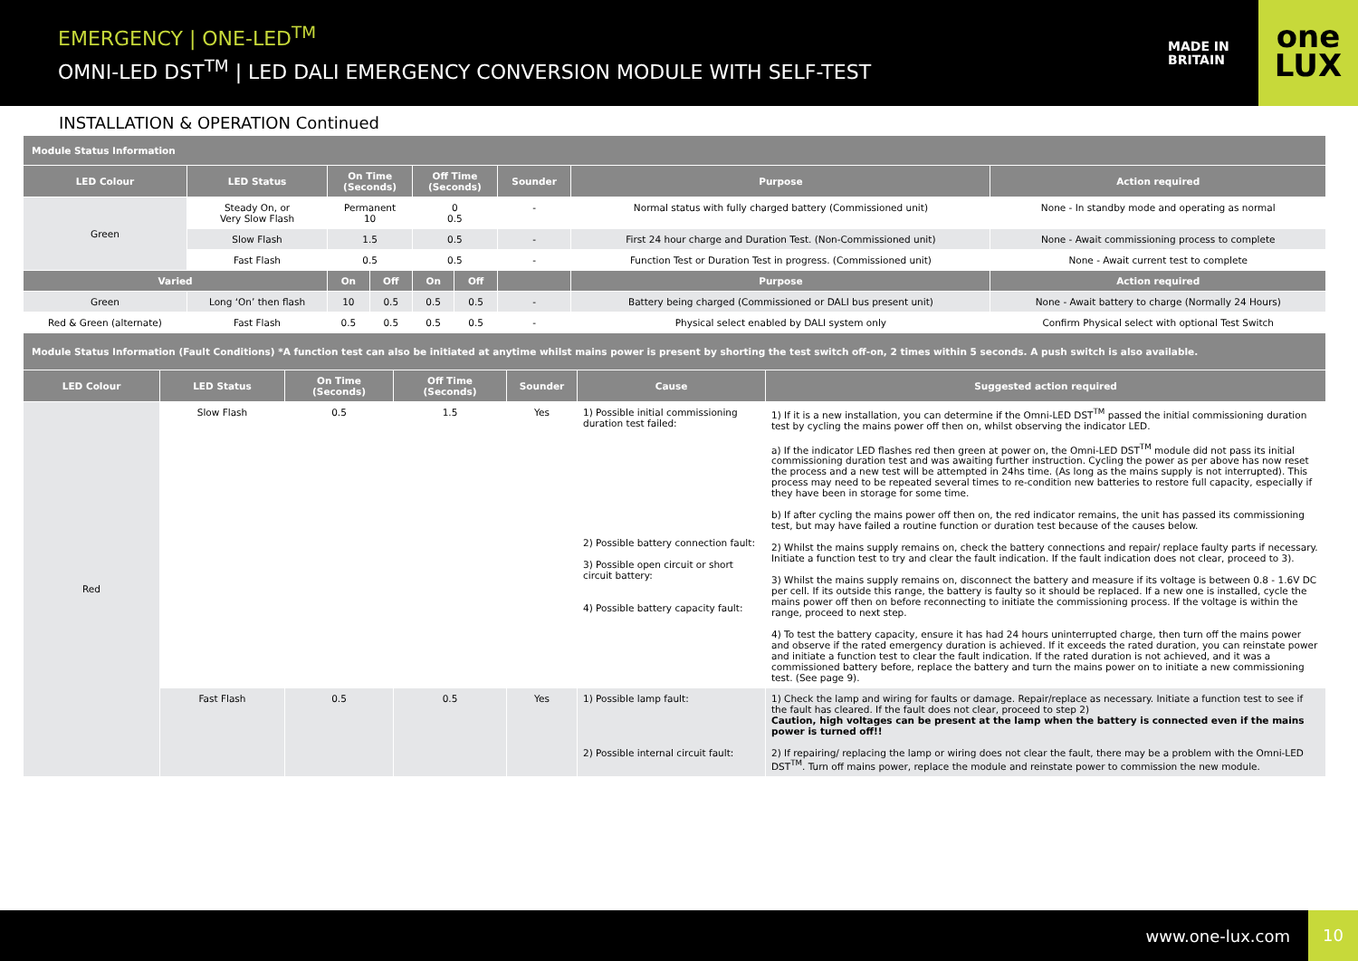EMERGENCY | ONE-LED<sup>TM</sup>
OMNI-LED DST<sup>TM</sup> | LED DALI EMERGENCY CONVERSION MODULE WITH SELF-TEST
MADE IN BRITAIN
one
LUX
INSTALLATION & OPERATION Continued
| Module Status Information | | | | | | | | |
| LED Colour | LED Status | On Time (Seconds) | | Off Time (Seconds) | | Sounder | Purpose | Action required |
| Green | Steady On, or Very Slow Flash | Permanent 10 | | 0 0.5 | | - | Normal status with fully charged battery (Commissioned unit) | None - In standby mode and operating as normal |
| | Slow Flash | 1.5 | | 0.5 | | - | First 24 hour charge and Duration Test. (Non-Commissioned unit) | None - Await commissioning process to complete |
| | Fast Flash | 0.5 | | 0.5 | | - | Function Test or Duration Test in progress. (Commissioned unit) | None - Await current test to complete |
| Varied | | On | Off | On | Off | | Purpose | Action required |
| Green | Long ‘On’ then flash | 10 | 0.5 | 0.5 | 0.5 | - | Battery being charged (Commissioned or DALI bus present unit) | None - Await battery to charge (Normally 24 Hours) |
| Red & Green (alternate) | Fast Flash | 0.5 | 0.5 | 0.5 | 0.5 | - | Physical select enabled by DALI system only | Confirm Physical select with optional Test Switch |
| Module Status Information (Fault Conditions) *A function test can also be initiated at anytime whilst mains power is present by shorting the test switch off-on, 2 times within 5 seconds. A push switch is also available. | | | | | | |
| LED Colour | LED Status | On Time (Seconds) | Off Time (Seconds) | Sounder | Cause | Suggested action required |
| Red | Slow Flash | 0.5 | 1.5 | Yes | 1) Possible initial commissioning duration test failed: 2) Possible battery connection fault: 3) Possible open circuit or short circuit battery: 4) Possible battery capacity fault: | 1) If it is a new installation, you can determine if the Omni-LED DST<sup>TM</sup> passed the initial commissioning duration test by cycling the mains power off then on, whilst observing the indicator LED. a) If the indicator LED flashes red then green at power on, the Omni-LED DST<sup>TM</sup> module did not pass its initial commissioning duration test and was awaiting further instruction. Cycling the power as per above has now reset the process and a new test will be attempted in 24hs time. (As long as the mains supply is not interrupted). This process may need to be repeated several times to re-condition new batteries to restore full capacity, especially if they have been in storage for some time. b) If after cycling the mains power off then on, the red indicator remains, the unit has passed its commissioning test, but may have failed a routine function or duration test because of the causes below. 2) Whilst the mains supply remains on, check the battery connections and repair/ replace faulty parts if necessary. Initiate a function test to try and clear the fault indication. If the fault indication does not clear, proceed to 3). 3) Whilst the mains supply remains on, disconnect the battery and measure if its voltage is between 0.8 - 1.6V DC per cell. If its outside this range, the battery is faulty so it should be replaced. If a new one is installed, cycle the mains power off then on before reconnecting to initiate the commissioning process. If the voltage is within the range, proceed to next step. 4) To test the battery capacity, ensure it has had 24 hours uninterrupted charge, then turn off the mains power and observe if the rated emergency duration is achieved. If it exceeds the rated duration, you can reinstate power and initiate a function test to clear the fault indication. If the rated duration is not achieved, and it was a commissioned battery before, replace the battery and turn the mains power on to initiate a new commissioning test. (See page 9). |
| | Fast Flash | 0.5 | 0.5 | Yes | 1) Possible lamp fault: 2) Possible internal circuit fault: | 1) Check the lamp and wiring for faults or damage. Repair/replace as necessary. Initiate a function test to see if the fault has cleared. If the fault does not clear, proceed to step 2) Caution, high voltages can be present at the lamp when the battery is connected even if the mains power is turned off!! 2) If repairing/ replacing the lamp or wiring does not clear the fault, there may be a problem with the Omni-LED DST<sup>TM</sup>. Turn off mains power, replace the module and reinstate power to commission the new module. |
www.one-lux.com
10